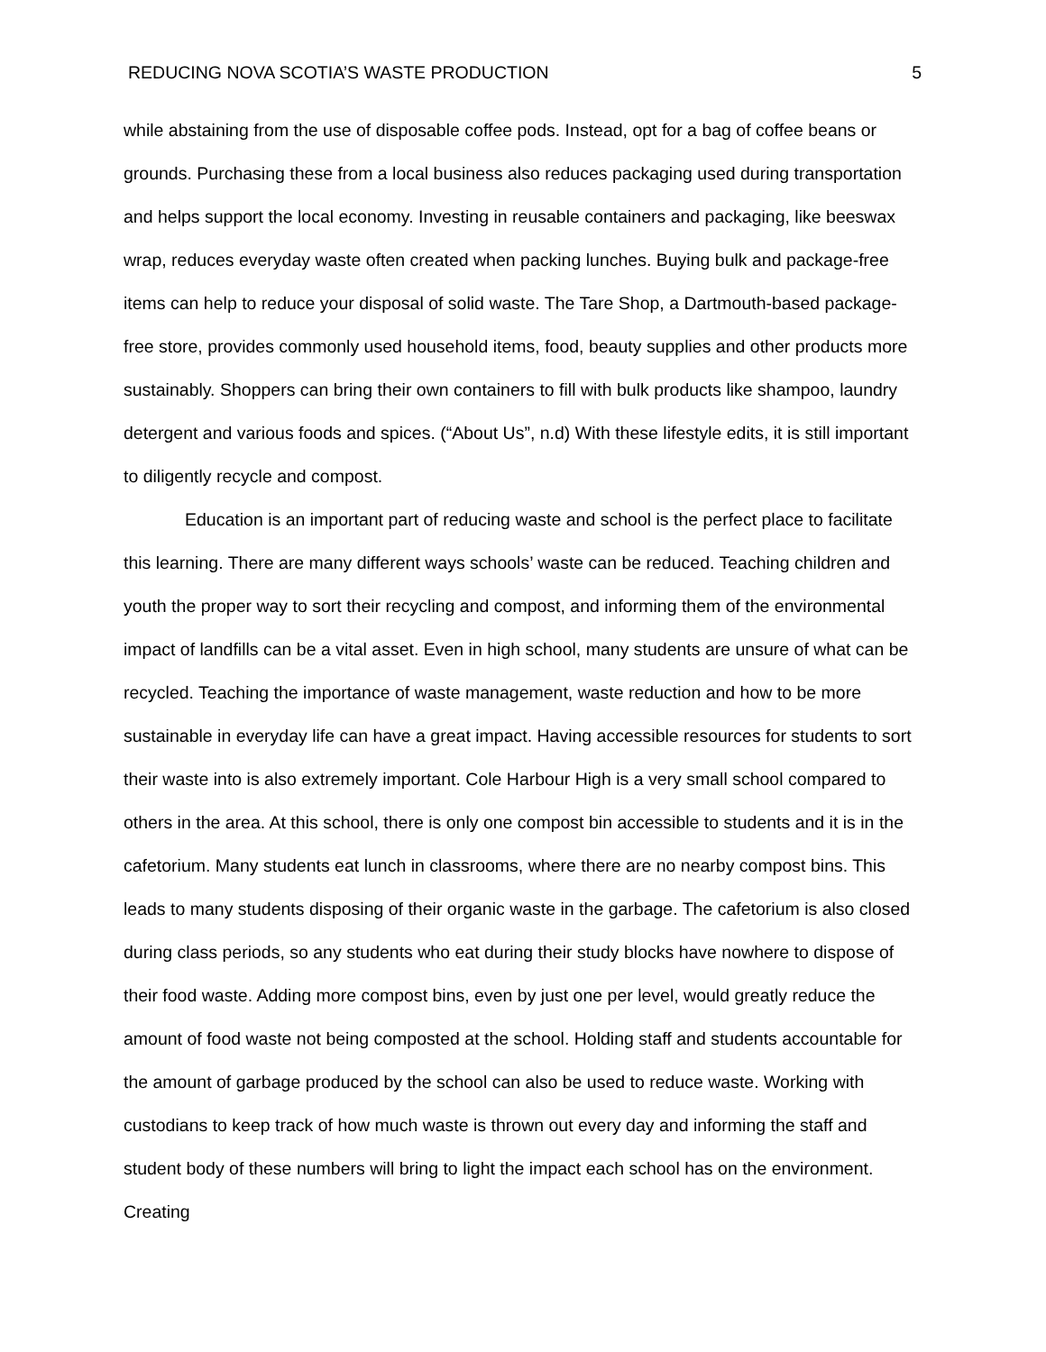REDUCING NOVA SCOTIA’S WASTE PRODUCTION 5
while abstaining from the use of disposable coffee pods. Instead, opt for a bag of coffee beans or grounds. Purchasing these from a local business also reduces packaging used during transportation and helps support the local economy. Investing in reusable containers and packaging, like beeswax wrap, reduces everyday waste often created when packing lunches. Buying bulk and package-free items can help to reduce your disposal of solid waste. The Tare Shop, a Dartmouth-based package-free store, provides commonly used household items, food, beauty supplies and other products more sustainably. Shoppers can bring their own containers to fill with bulk products like shampoo, laundry detergent and various foods and spices. (“About Us”, n.d) With these lifestyle edits, it is still important to diligently recycle and compost.
Education is an important part of reducing waste and school is the perfect place to facilitate this learning. There are many different ways schools’ waste can be reduced. Teaching children and youth the proper way to sort their recycling and compost, and informing them of the environmental impact of landfills can be a vital asset. Even in high school, many students are unsure of what can be recycled. Teaching the importance of waste management, waste reduction and how to be more sustainable in everyday life can have a great impact. Having accessible resources for students to sort their waste into is also extremely important. Cole Harbour High is a very small school compared to others in the area. At this school, there is only one compost bin accessible to students and it is in the cafetorium. Many students eat lunch in classrooms, where there are no nearby compost bins. This leads to many students disposing of their organic waste in the garbage. The cafetorium is also closed during class periods, so any students who eat during their study blocks have nowhere to dispose of their food waste. Adding more compost bins, even by just one per level, would greatly reduce the amount of food waste not being composted at the school. Holding staff and students accountable for the amount of garbage produced by the school can also be used to reduce waste. Working with custodians to keep track of how much waste is thrown out every day and informing the staff and student body of these numbers will bring to light the impact each school has on the environment. Creating